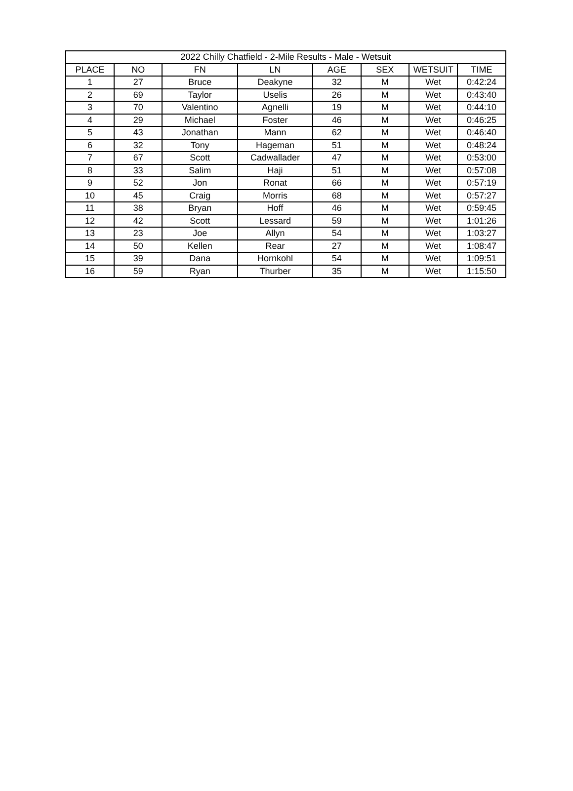| 2022 Chilly Chatfield - 2-Mile Results - Male - Wetsuit | | | | | | | |
| --- | --- | --- | --- | --- | --- | --- | --- |
| PLACE | NO | FN | LN | AGE | SEX | WETSUIT | TIME |
| 1 | 27 | Bruce | Deakyne | 32 | M | Wet | 0:42:24 |
| 2 | 69 | Taylor | Uselis | 26 | M | Wet | 0:43:40 |
| 3 | 70 | Valentino | Agnelli | 19 | M | Wet | 0:44:10 |
| 4 | 29 | Michael | Foster | 46 | M | Wet | 0:46:25 |
| 5 | 43 | Jonathan | Mann | 62 | M | Wet | 0:46:40 |
| 6 | 32 | Tony | Hageman | 51 | M | Wet | 0:48:24 |
| 7 | 67 | Scott | Cadwallader | 47 | M | Wet | 0:53:00 |
| 8 | 33 | Salim | Haji | 51 | M | Wet | 0:57:08 |
| 9 | 52 | Jon | Ronat | 66 | M | Wet | 0:57:19 |
| 10 | 45 | Craig | Morris | 68 | M | Wet | 0:57:27 |
| 11 | 38 | Bryan | Hoff | 46 | M | Wet | 0:59:45 |
| 12 | 42 | Scott | Lessard | 59 | M | Wet | 1:01:26 |
| 13 | 23 | Joe | Allyn | 54 | M | Wet | 1:03:27 |
| 14 | 50 | Kellen | Rear | 27 | M | Wet | 1:08:47 |
| 15 | 39 | Dana | Hornkohl | 54 | M | Wet | 1:09:51 |
| 16 | 59 | Ryan | Thurber | 35 | M | Wet | 1:15:50 |